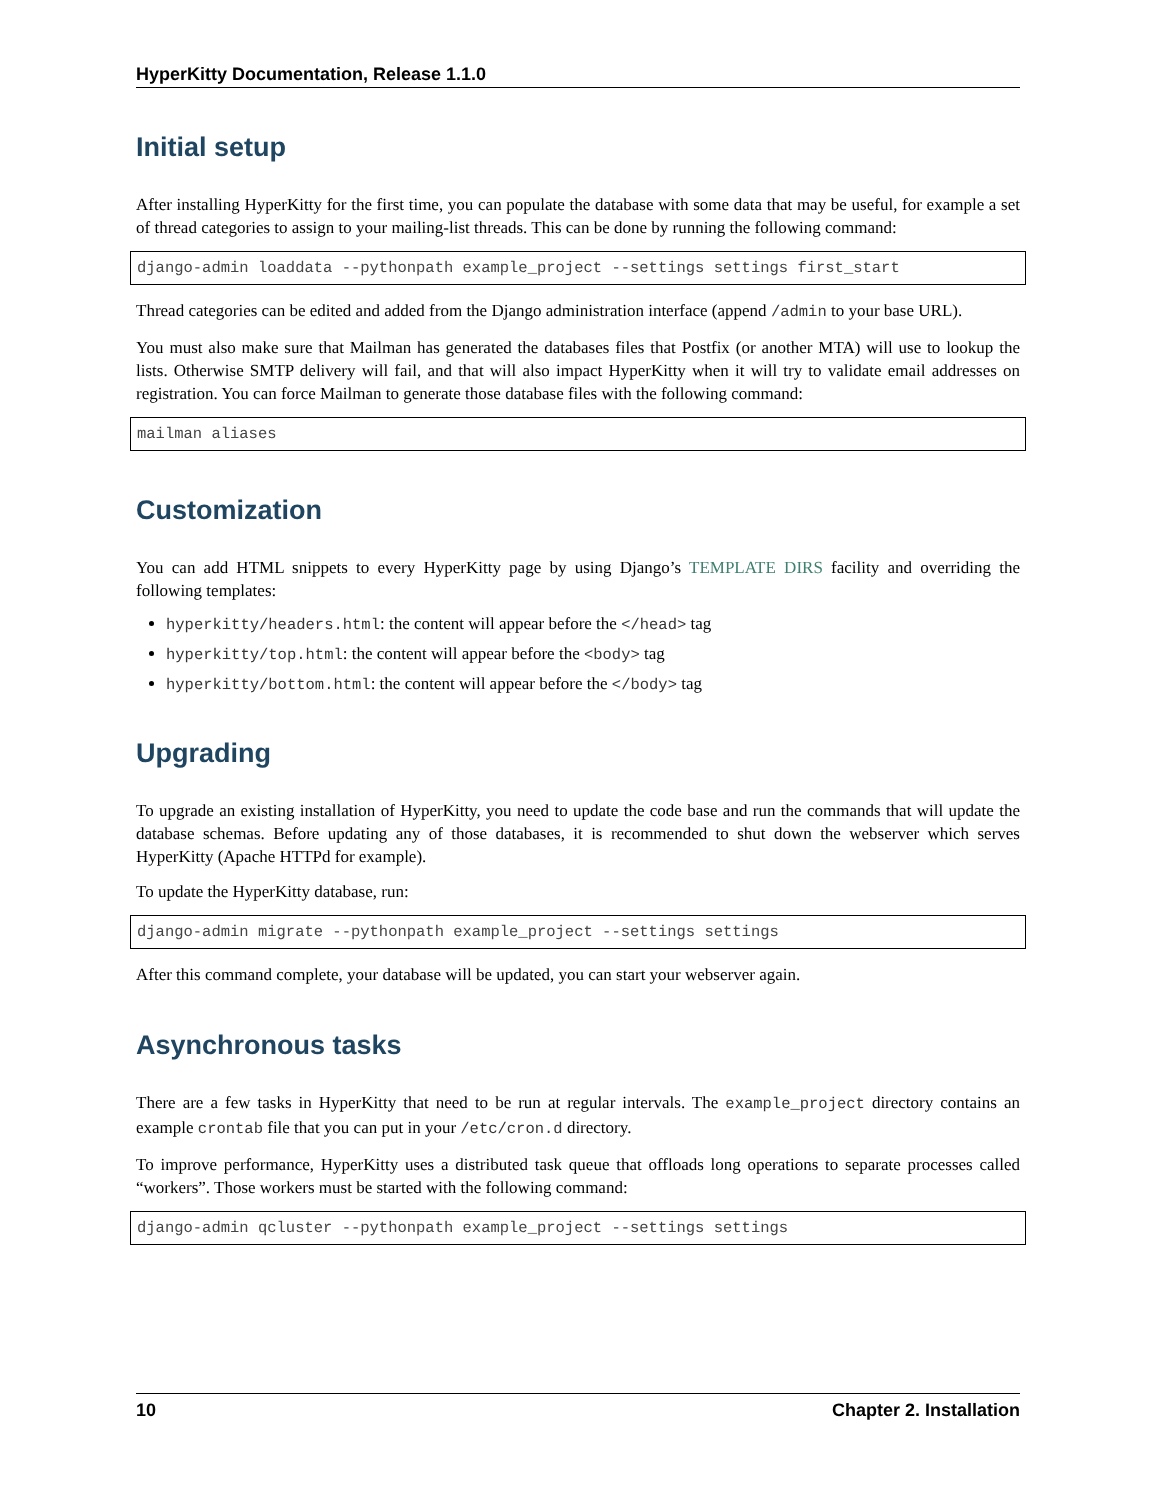HyperKitty Documentation, Release 1.1.0
Initial setup
After installing HyperKitty for the first time, you can populate the database with some data that may be useful, for example a set of thread categories to assign to your mailing-list threads. This can be done by running the following command:
django-admin loaddata --pythonpath example_project --settings settings first_start
Thread categories can be edited and added from the Django administration interface (append /admin to your base URL).
You must also make sure that Mailman has generated the databases files that Postfix (or another MTA) will use to lookup the lists. Otherwise SMTP delivery will fail, and that will also impact HyperKitty when it will try to validate email addresses on registration. You can force Mailman to generate those database files with the following command:
mailman aliases
Customization
You can add HTML snippets to every HyperKitty page by using Django’s TEMPLATE DIRS facility and overriding the following templates:
hyperkitty/headers.html: the content will appear before the </head> tag
hyperkitty/top.html: the content will appear before the <body> tag
hyperkitty/bottom.html: the content will appear before the </body> tag
Upgrading
To upgrade an existing installation of HyperKitty, you need to update the code base and run the commands that will update the database schemas. Before updating any of those databases, it is recommended to shut down the webserver which serves HyperKitty (Apache HTTPd for example).
To update the HyperKitty database, run:
django-admin migrate --pythonpath example_project --settings settings
After this command complete, your database will be updated, you can start your webserver again.
Asynchronous tasks
There are a few tasks in HyperKitty that need to be run at regular intervals. The example_project directory contains an example crontab file that you can put in your /etc/cron.d directory.
To improve performance, HyperKitty uses a distributed task queue that offloads long operations to separate processes called “workers”. Those workers must be started with the following command:
django-admin qcluster --pythonpath example_project --settings settings
10 Chapter 2. Installation